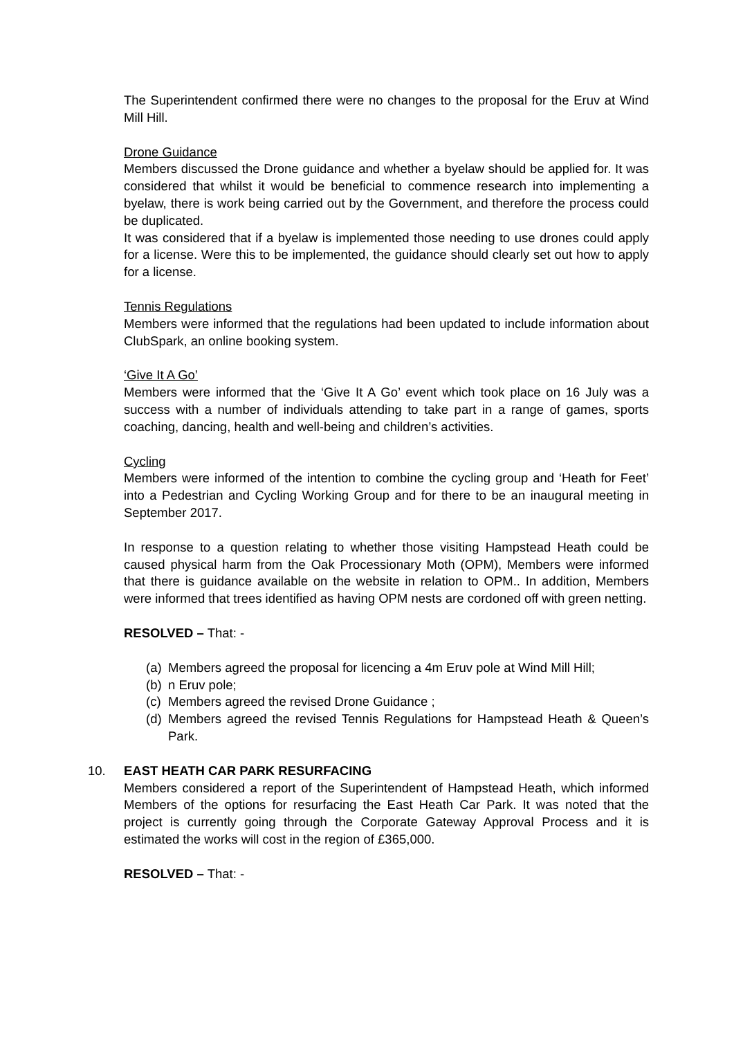The Superintendent confirmed there were no changes to the proposal for the Eruv at Wind Mill Hill.
Drone Guidance
Members discussed the Drone guidance and whether a byelaw should be applied for. It was considered that whilst it would be beneficial to commence research into implementing a byelaw, there is work being carried out by the Government, and therefore the process could be duplicated.
It was considered that if a byelaw is implemented those needing to use drones could apply for a license. Were this to be implemented, the guidance should clearly set out how to apply for a license.
Tennis Regulations
Members were informed that the regulations had been updated to include information about ClubSpark, an online booking system.
‘Give It A Go’
Members were informed that the ‘Give It A Go’ event which took place on 16 July was a success with a number of individuals attending to take part in a range of games, sports coaching, dancing, health and well-being and children’s activities.
Cycling
Members were informed of the intention to combine the cycling group and ‘Heath for Feet’ into a Pedestrian and Cycling Working Group and for there to be an inaugural meeting in September 2017.
In response to a question relating to whether those visiting Hampstead Heath could be caused physical harm from the Oak Processionary Moth (OPM), Members were informed that there is guidance available on the website in relation to OPM.. In addition, Members were informed that trees identified as having OPM nests are cordoned off with green netting.
RESOLVED – That: -
(a) Members agreed the proposal for licencing a 4m Eruv pole at Wind Mill Hill;
(b) n Eruv pole;
(c) Members agreed the revised Drone Guidance ;
(d) Members agreed the revised Tennis Regulations for Hampstead Heath & Queen’s Park.
10. EAST HEATH CAR PARK RESURFACING
Members considered a report of the Superintendent of Hampstead Heath, which informed Members of the options for resurfacing the East Heath Car Park. It was noted that the project is currently going through the Corporate Gateway Approval Process and it is estimated the works will cost in the region of £365,000.
RESOLVED – That: -